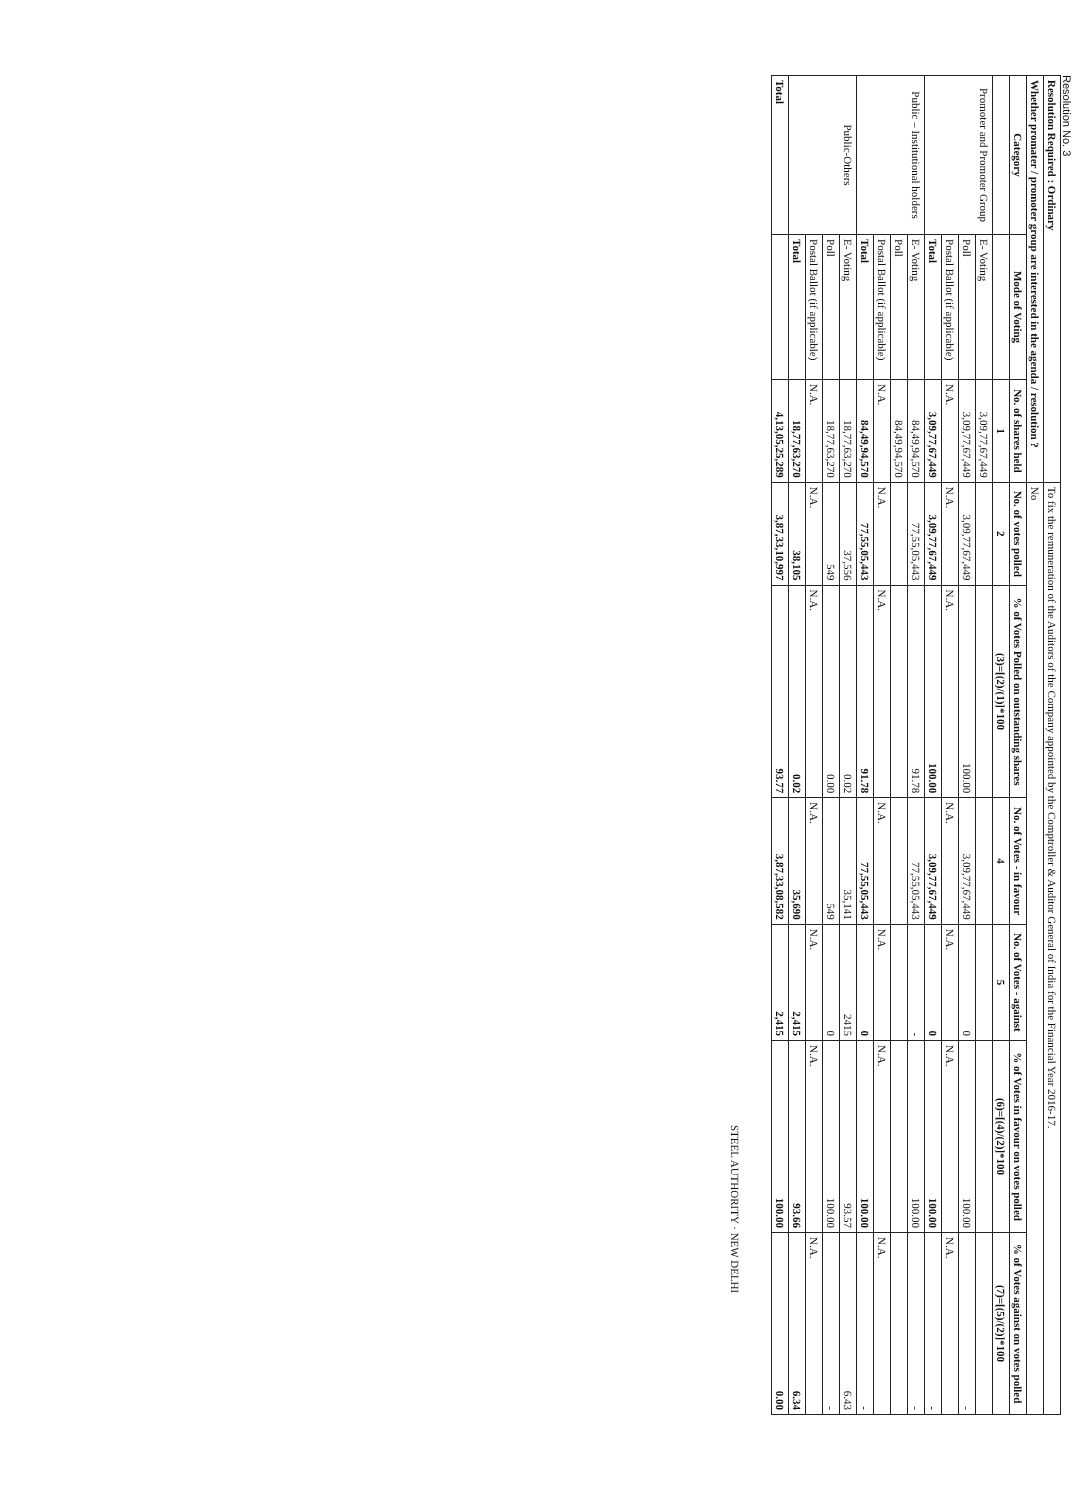Resolution No. 3
| Resolution Required : Ordinary | | | To fix the remuneration of the Auditors of the Company appointed by the Comptroller & Auditor General of India for the Financial Year 2016-17. | | | | | |
| Whether promater / promoter group are interested in the agenda / resolution ? | | | No | | | | | |
| Category | Mode of Voting | No. of shares held | No. of votes polled | % of Votes Polled on outstanding shares | No. of Votes - in favour | No. of Votes - against | % of Votes in favour on votes polled | % of Votes against on votes polled |
| | | 1 | 2 | (3)=[(2)/(1)]*100 | 4 | 5 | (6)=[(4)/(2)]*100 | (7)=[(5)/(2)]*100 |
| Promoter and Promoter Group | E- Voting | 3,09,77,67,449 | | | | | | |
| | Poll | 3,09,77,67,449 | 3,09,77,67,449 | 100.00 | 3,09,77,67,449 | 0 | 100.00 | - |
| | Postal Ballot (if applicable) | N.A. | N.A. | N.A. | N.A. | N.A. | N.A. | N.A. |
| | Total | 3,09,77,67,449 | 3,09,77,67,449 | 100.00 | 3,09,77,67,449 | 0 | 100.00 | - |
| Public – Institutional holders | E- Voting | 84,49,94,570 | 77,55,05,443 | 91.78 | 77,55,05,443 | - | 100.00 | - |
| | Poll | 84,49,94,570 | | | | | | |
| | Postal Ballot (if applicable) | N.A. | N.A. | N.A. | N.A. | N.A. | N.A. | N.A. |
| | Total | 84,49,94,570 | 77,55,05,443 | 91.78 | 77,55,05,443 | 0 | 100.00 | - |
| Public-Others | E- Voting | 18,77,63,270 | 37,556 | 0.02 | 35,141 | 2415 | 93.57 | 6.43 |
| | Poll | 18,77,63,270 | 549 | 0.00 | 549 | 0 | 100.00 | - |
| | Postal Ballot (if applicable) | N.A. | N.A. | N.A. | N.A. | N.A. | N.A. | N.A. |
| | Total | 18,77,63,270 | 38,105 | 0.02 | 35,690 | 2,415 | 93.66 | 6.34 |
| Total | | 4,13,05,25,289 | 3,87,33,10,997 | 93.77 | 3,87,33,08,582 | 2,415 | 100.00 | 0.00 |
STEEL AUTHORITY · NEW DELHI